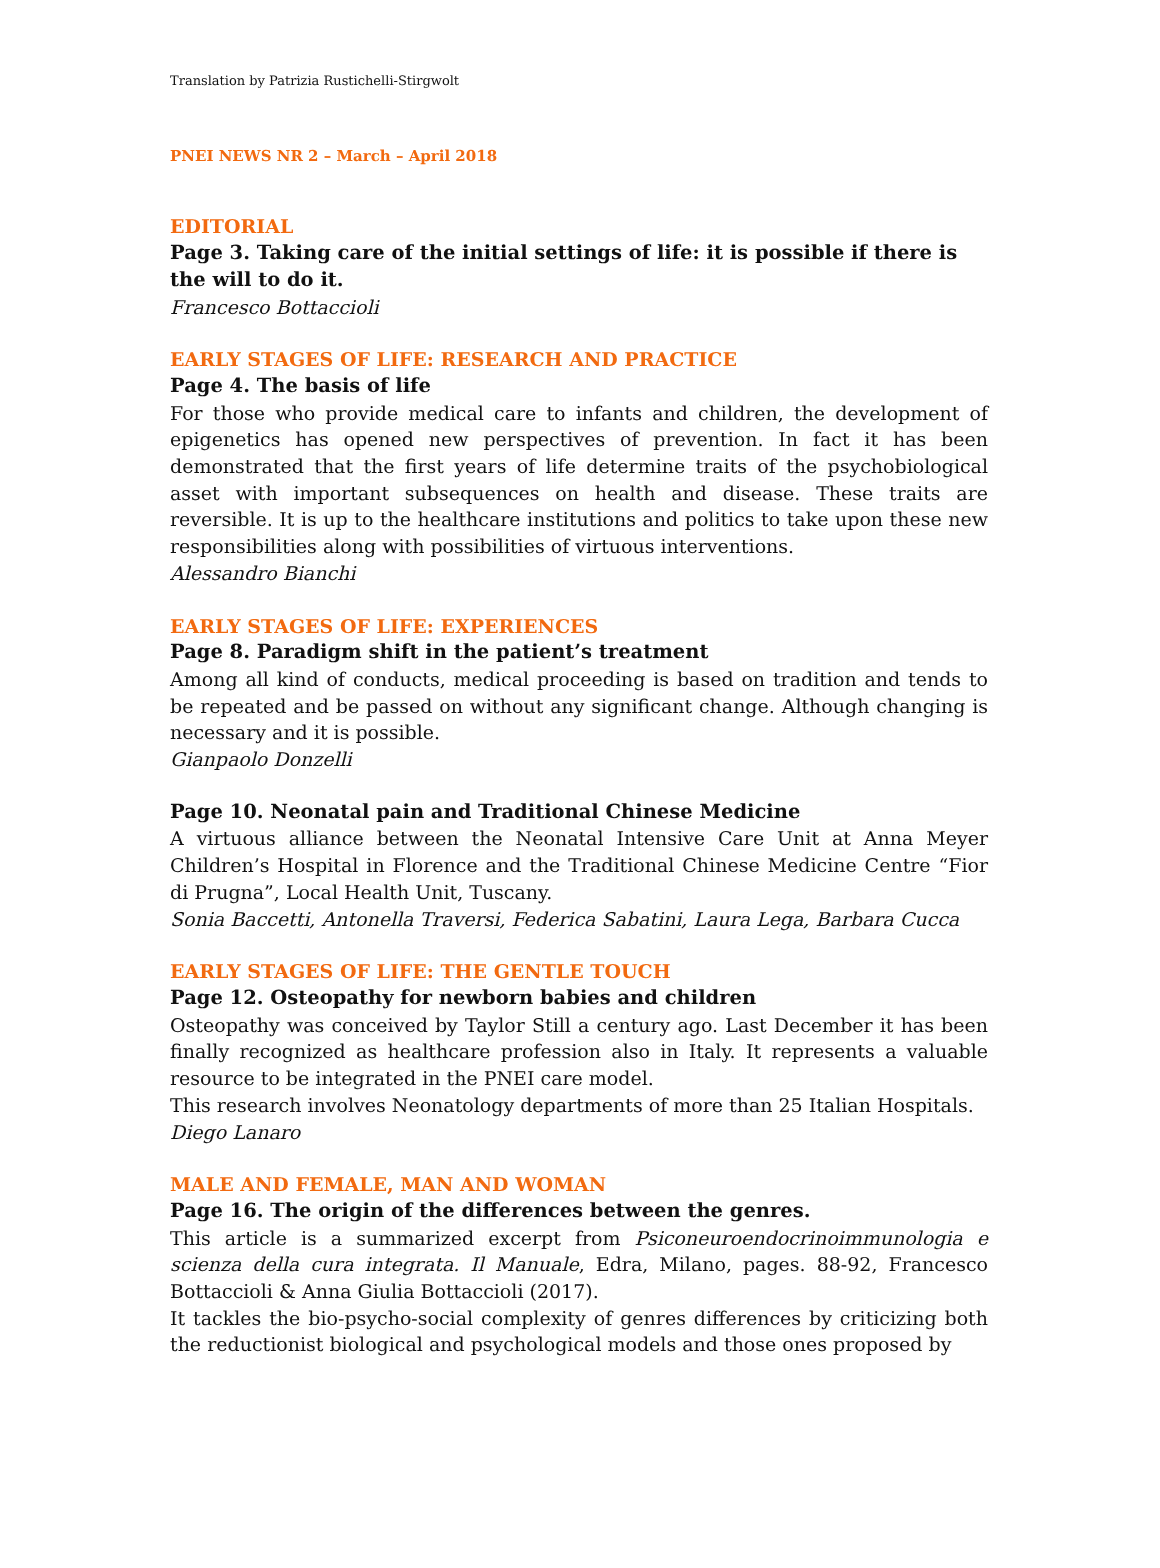Translation by Patrizia Rustichelli-Stirgwolt
PNEI NEWS NR 2 – March – April 2018
EDITORIAL
Page 3. Taking care of the initial settings of life: it is possible if there is the will to do it.
Francesco Bottaccioli
EARLY STAGES OF LIFE: RESEARCH AND PRACTICE
Page 4. The basis of life
For those who provide medical care to infants and children, the development of epigenetics has opened new perspectives of prevention. In fact it has been demonstrated that the first years of life determine traits of the psychobiological asset with important subsequences on health and disease. These traits are reversible. It is up to the healthcare institutions and politics to take upon these new responsibilities along with possibilities of virtuous interventions.
Alessandro Bianchi
EARLY STAGES OF LIFE: EXPERIENCES
Page 8. Paradigm shift in the patient’s treatment
Among all kind of conducts, medical proceeding is based on tradition and tends to be repeated and be passed on without any significant change. Although changing is necessary and it is possible.
Gianpaolo Donzelli
Page 10. Neonatal pain and Traditional Chinese Medicine
A virtuous alliance between the Neonatal Intensive Care Unit at Anna Meyer Children’s Hospital in Florence and the Traditional Chinese Medicine Centre “Fior di Prugna”, Local Health Unit, Tuscany.
Sonia Baccetti, Antonella Traversi, Federica Sabatini, Laura Lega, Barbara Cucca
EARLY STAGES OF LIFE: THE GENTLE TOUCH
Page 12. Osteopathy for newborn babies and children
Osteopathy was conceived by Taylor Still a century ago. Last December it has been finally recognized as healthcare profession also in Italy. It represents a valuable resource to be integrated in the PNEI care model.
This research involves Neonatology departments of more than 25 Italian Hospitals.
Diego Lanaro
MALE AND FEMALE, MAN AND WOMAN
Page 16. The origin of the differences between the genres.
This article is a summarized excerpt from Psiconeuroendocrinoimmunologia e scienza della cura integrata. Il Manuale, Edra, Milano, pages. 88-92, Francesco Bottaccioli & Anna Giulia Bottaccioli (2017).
It tackles the bio-psycho-social complexity of genres differences by criticizing both the reductionist biological and psychological models and those ones proposed by